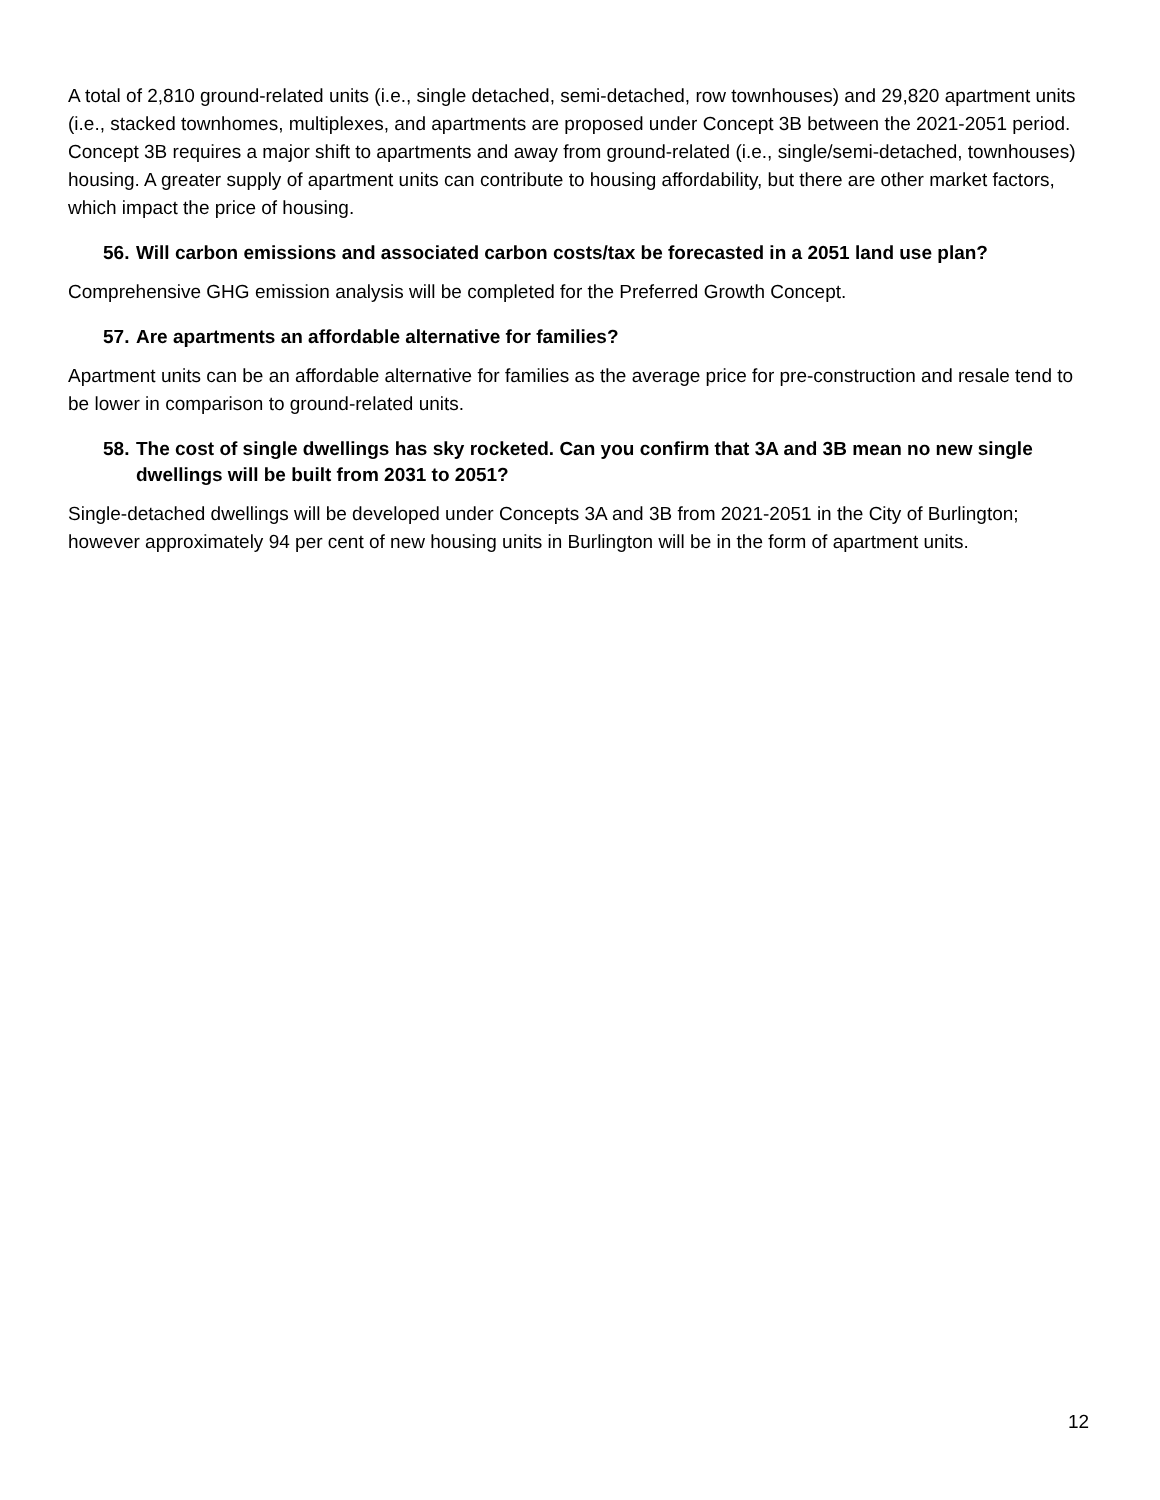A total of 2,810 ground-related units (i.e., single detached, semi-detached, row townhouses) and 29,820 apartment units (i.e., stacked townhomes, multiplexes, and apartments are proposed under Concept 3B between the 2021-2051 period. Concept 3B requires a major shift to apartments and away from ground-related (i.e., single/semi-detached, townhouses) housing. A greater supply of apartment units can contribute to housing affordability, but there are other market factors, which impact the price of housing.
56. Will carbon emissions and associated carbon costs/tax be forecasted in a 2051 land use plan?
Comprehensive GHG emission analysis will be completed for the Preferred Growth Concept.
57. Are apartments an affordable alternative for families?
Apartment units can be an affordable alternative for families as the average price for pre-construction and resale tend to be lower in comparison to ground-related units.
58. The cost of single dwellings has sky rocketed. Can you confirm that 3A and 3B mean no new single dwellings will be built from 2031 to 2051?
Single-detached dwellings will be developed under Concepts 3A and 3B from 2021-2051 in the City of Burlington; however approximately 94 per cent of new housing units in Burlington will be in the form of apartment units.
12